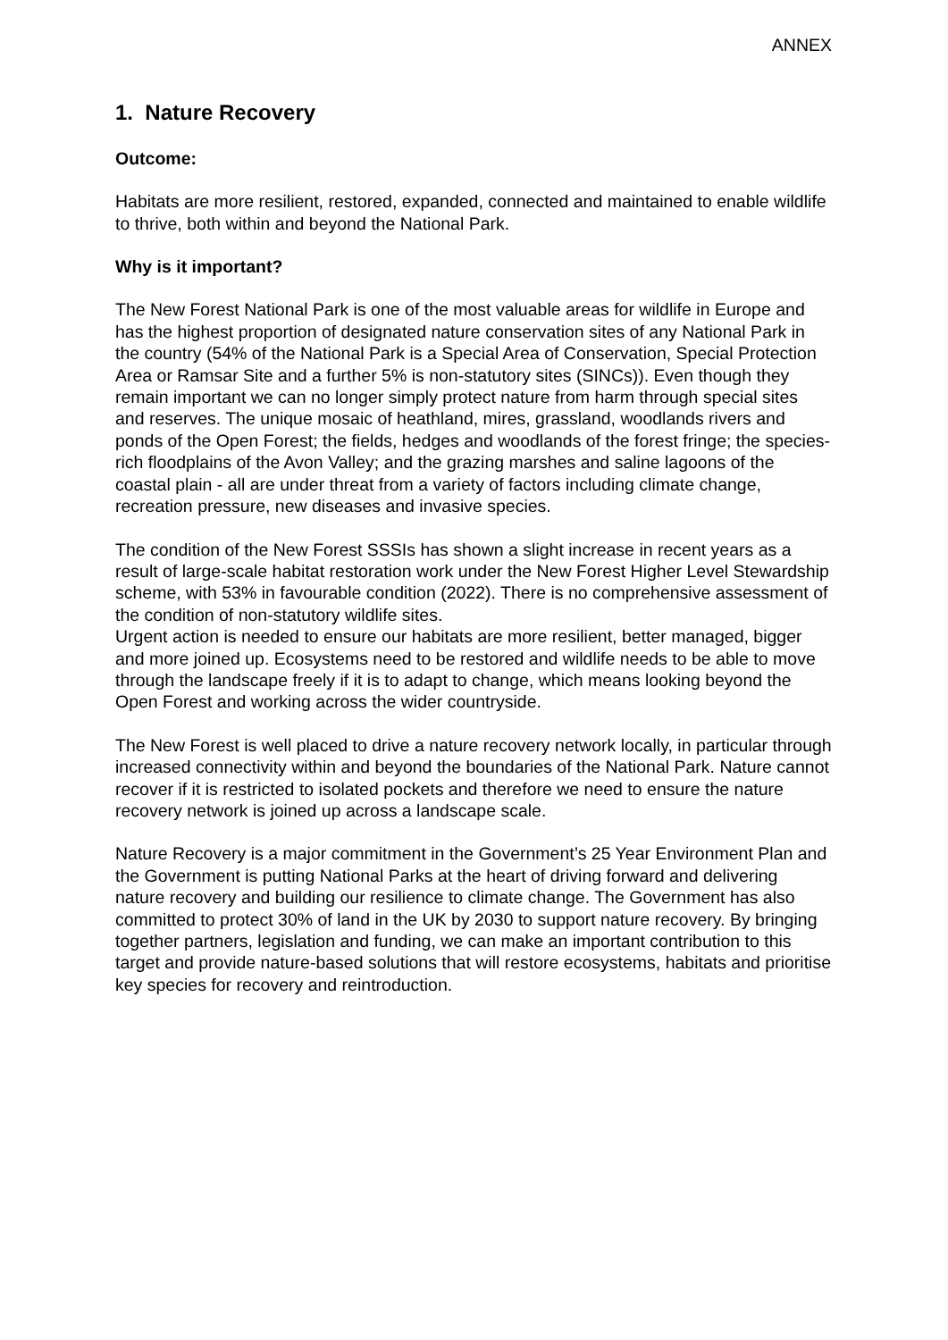ANNEX
1. Nature Recovery
Outcome:
Habitats are more resilient, restored, expanded, connected and maintained to enable wildlife to thrive, both within and beyond the National Park.
Why is it important?
The New Forest National Park is one of the most valuable areas for wildlife in Europe and has the highest proportion of designated nature conservation sites of any National Park in the country (54% of the National Park is a Special Area of Conservation, Special Protection Area or Ramsar Site and a further 5% is non-statutory sites (SINCs)). Even though they remain important we can no longer simply protect nature from harm through special sites and reserves. The unique mosaic of heathland, mires, grassland, woodlands rivers and ponds of the Open Forest; the fields, hedges and woodlands of the forest fringe; the species-rich floodplains of the Avon Valley; and the grazing marshes and saline lagoons of the coastal plain - all are under threat from a variety of factors including climate change, recreation pressure, new diseases and invasive species.
The condition of the New Forest SSSIs has shown a slight increase in recent years as a result of large-scale habitat restoration work under the New Forest Higher Level Stewardship scheme, with 53% in favourable condition (2022). There is no comprehensive assessment of the condition of non-statutory wildlife sites.
Urgent action is needed to ensure our habitats are more resilient, better managed, bigger and more joined up. Ecosystems need to be restored and wildlife needs to be able to move through the landscape freely if it is to adapt to change, which means looking beyond the Open Forest and working across the wider countryside.
The New Forest is well placed to drive a nature recovery network locally, in particular through increased connectivity within and beyond the boundaries of the National Park. Nature cannot recover if it is restricted to isolated pockets and therefore we need to ensure the nature recovery network is joined up across a landscape scale.
Nature Recovery is a major commitment in the Government’s 25 Year Environment Plan and the Government is putting National Parks at the heart of driving forward and delivering nature recovery and building our resilience to climate change. The Government has also committed to protect 30% of land in the UK by 2030 to support nature recovery. By bringing together partners, legislation and funding, we can make an important contribution to this target and provide nature-based solutions that will restore ecosystems, habitats and prioritise key species for recovery and reintroduction.